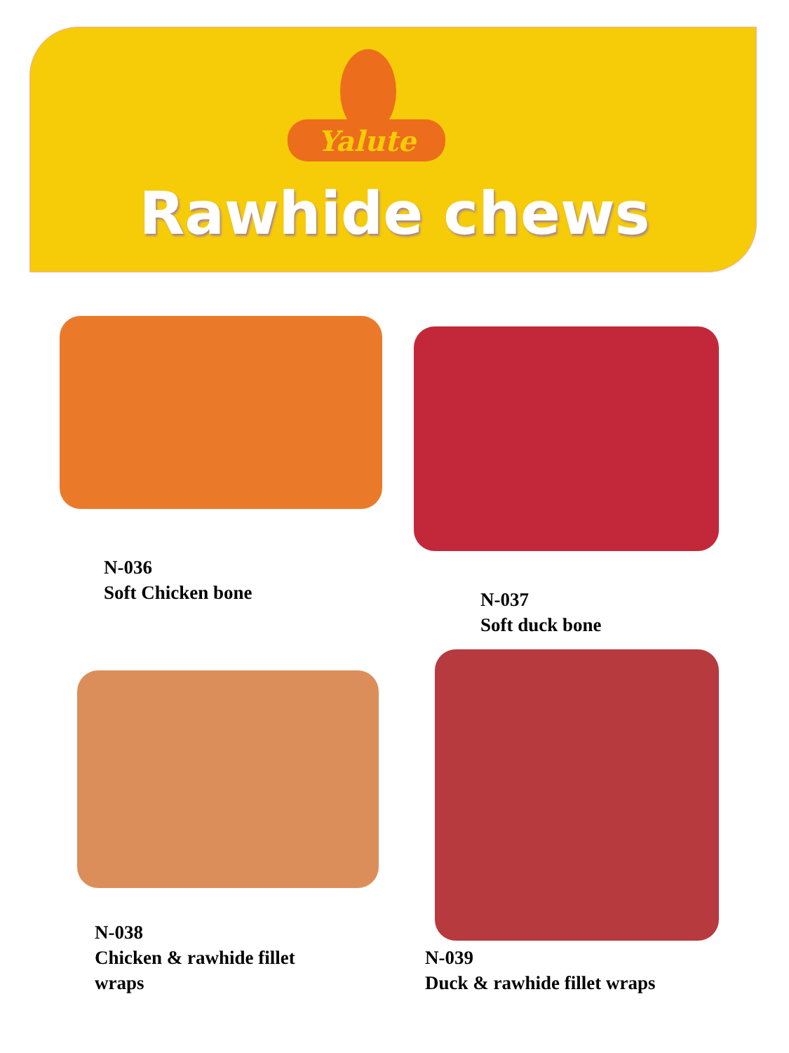Yalute
Rawhide chews
N-036
Soft Chicken bone
N-037
Soft duck bone
N-038
Chicken & rawhide fillet
wraps
N-039
Duck & rawhide fillet wraps